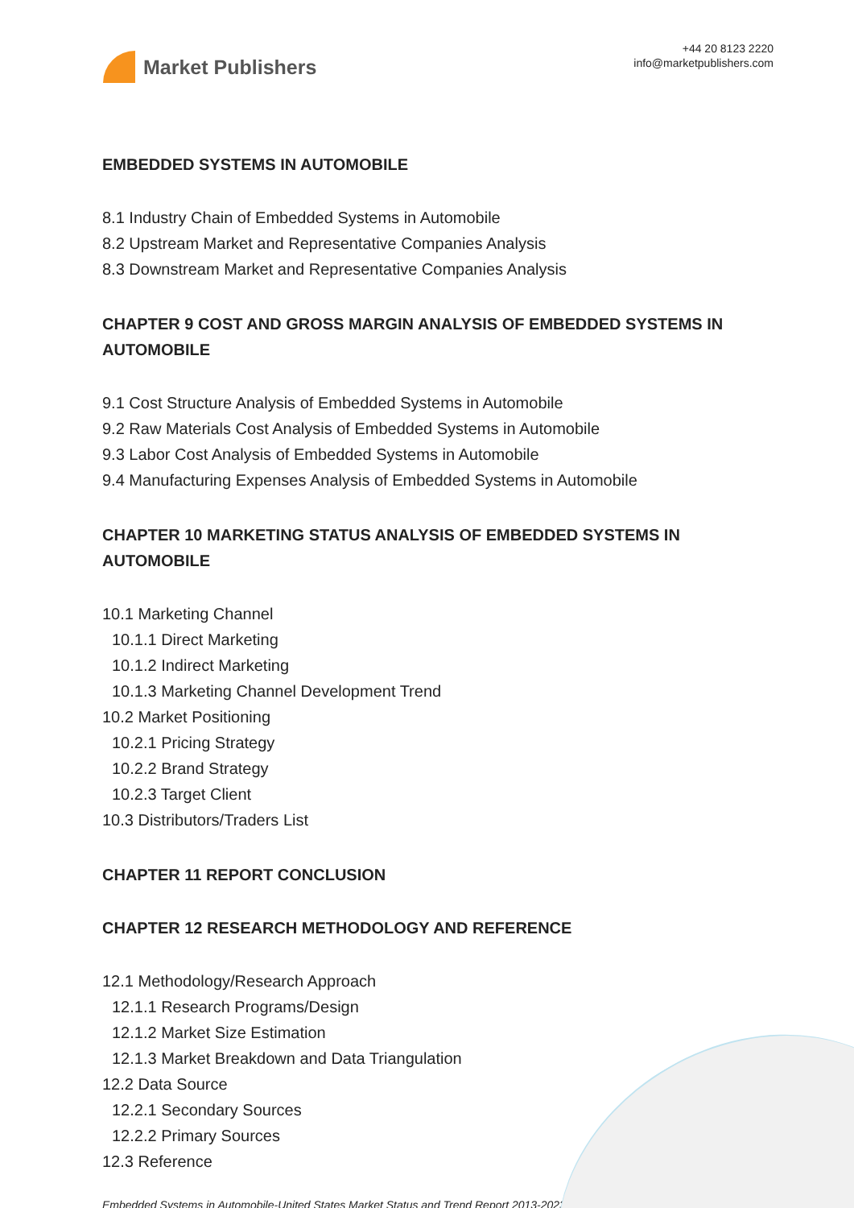Market Publishers
+44 20 8123 2220
info@marketpublishers.com
EMBEDDED SYSTEMS IN AUTOMOBILE
8.1 Industry Chain of Embedded Systems in Automobile
8.2 Upstream Market and Representative Companies Analysis
8.3 Downstream Market and Representative Companies Analysis
CHAPTER 9 COST AND GROSS MARGIN ANALYSIS OF EMBEDDED SYSTEMS IN AUTOMOBILE
9.1 Cost Structure Analysis of Embedded Systems in Automobile
9.2 Raw Materials Cost Analysis of Embedded Systems in Automobile
9.3 Labor Cost Analysis of Embedded Systems in Automobile
9.4 Manufacturing Expenses Analysis of Embedded Systems in Automobile
CHAPTER 10 MARKETING STATUS ANALYSIS OF EMBEDDED SYSTEMS IN AUTOMOBILE
10.1 Marketing Channel
10.1.1 Direct Marketing
10.1.2 Indirect Marketing
10.1.3 Marketing Channel Development Trend
10.2 Market Positioning
10.2.1 Pricing Strategy
10.2.2 Brand Strategy
10.2.3 Target Client
10.3 Distributors/Traders List
CHAPTER 11 REPORT CONCLUSION
CHAPTER 12 RESEARCH METHODOLOGY AND REFERENCE
12.1 Methodology/Research Approach
12.1.1 Research Programs/Design
12.1.2 Market Size Estimation
12.1.3 Market Breakdown and Data Triangulation
12.2 Data Source
12.2.1 Secondary Sources
12.2.2 Primary Sources
12.3 Reference
Embedded Systems in Automobile-United States Market Status and Trend Report 2013-2023